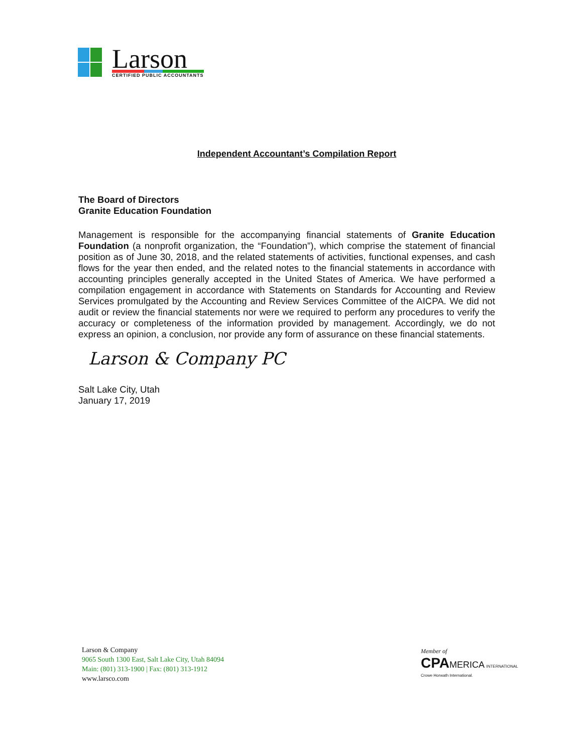Larson
CERTIFIED PUBLIC ACCOUNTANTS
Independent Accountant’s Compilation Report
The Board of Directors
Granite Education Foundation
Management is responsible for the accompanying financial statements of Granite Education Foundation (a nonprofit organization, the “Foundation”), which comprise the statement of financial position as of June 30, 2018, and the related statements of activities, functional expenses, and cash flows for the year then ended, and the related notes to the financial statements in accordance with accounting principles generally accepted in the United States of America. We have performed a compilation engagement in accordance with Statements on Standards for Accounting and Review Services promulgated by the Accounting and Review Services Committee of the AICPA. We did not audit or review the financial statements nor were we required to perform any procedures to verify the accuracy or completeness of the information provided by management. Accordingly, we do not express an opinion, a conclusion, nor provide any form of assurance on these financial statements.
Larson & Company PC
Salt Lake City, Utah
January 17, 2019
Larson & Company
9065 South 1300 East, Salt Lake City, Utah 84094
Main: (801) 313-1900 | Fax: (801) 313-1912
www.larsco.com
Member of
CPA MERICA INTERNATIONAL
Crowe Horwath International.